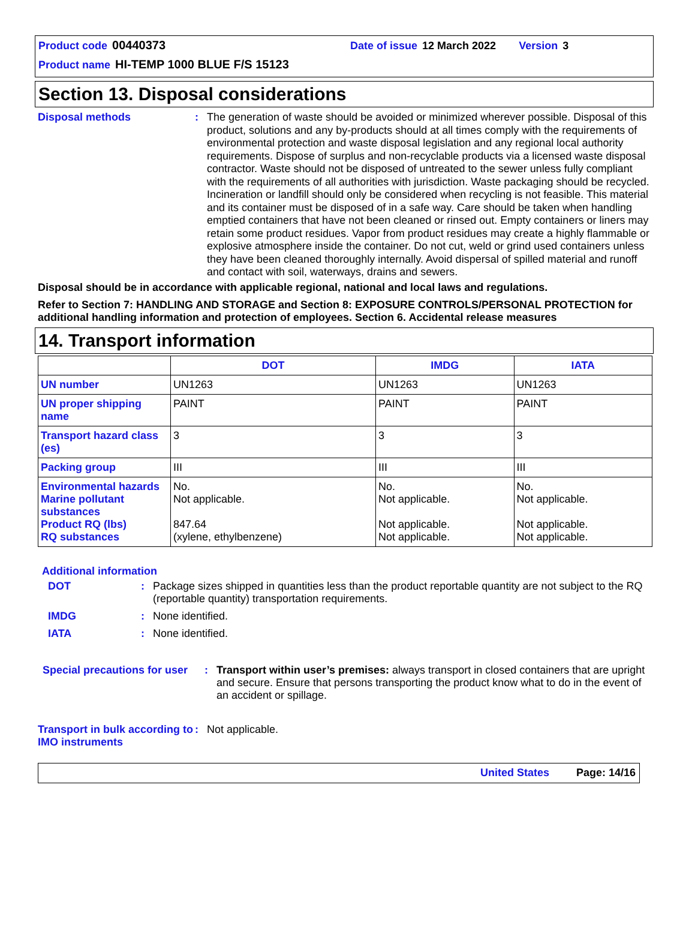Product code 00440373 Date of issue 12 March 2022 Version 3
Product name HI-TEMP 1000 BLUE F/S 15123
Section 13. Disposal considerations
Disposal methods :
The generation of waste should be avoided or minimized wherever possible. Disposal of this product, solutions and any by-products should at all times comply with the requirements of environmental protection and waste disposal legislation and any regional local authority requirements. Dispose of surplus and non-recyclable products via a licensed waste disposal contractor. Waste should not be disposed of untreated to the sewer unless fully compliant with the requirements of all authorities with jurisdiction. Waste packaging should be recycled. Incineration or landfill should only be considered when recycling is not feasible. This material and its container must be disposed of in a safe way. Care should be taken when handling emptied containers that have not been cleaned or rinsed out. Empty containers or liners may retain some product residues. Vapor from product residues may create a highly flammable or explosive atmosphere inside the container. Do not cut, weld or grind used containers unless they have been cleaned thoroughly internally. Avoid dispersal of spilled material and runoff and contact with soil, waterways, drains and sewers.
Disposal should be in accordance with applicable regional, national and local laws and regulations.
Refer to Section 7: HANDLING AND STORAGE and Section 8: EXPOSURE CONTROLS/PERSONAL PROTECTION for additional handling information and protection of employees. Section 6. Accidental release measures
14. Transport information
| | DOT | IMDG | IATA |
| --- | --- | --- | --- |
| UN number | UN1263 | UN1263 | UN1263 |
| UN proper shipping name | PAINT | PAINT | PAINT |
| Transport hazard class (es) | 3 | 3 | 3 |
| Packing group | III | III | III |
| Environmental hazards Marine pollutant substances Product RQ (lbs) RQ substances | No. Not applicable. 847.64 (xylene, ethylbenzene) | No. Not applicable. Not applicable. Not applicable. | No. Not applicable. Not applicable. Not applicable. |
Additional information
DOT : Package sizes shipped in quantities less than the product reportable quantity are not subject to the RQ (reportable quantity) transportation requirements.
IMDG : None identified.
IATA : None identified.
Special precautions for user
: Transport within user’s premises: always transport in closed containers that are upright and secure. Ensure that persons transporting the product know what to do in the event of an accident or spillage.
Transport in bulk according to IMO instruments
: Not applicable.
United States Page: 14/16